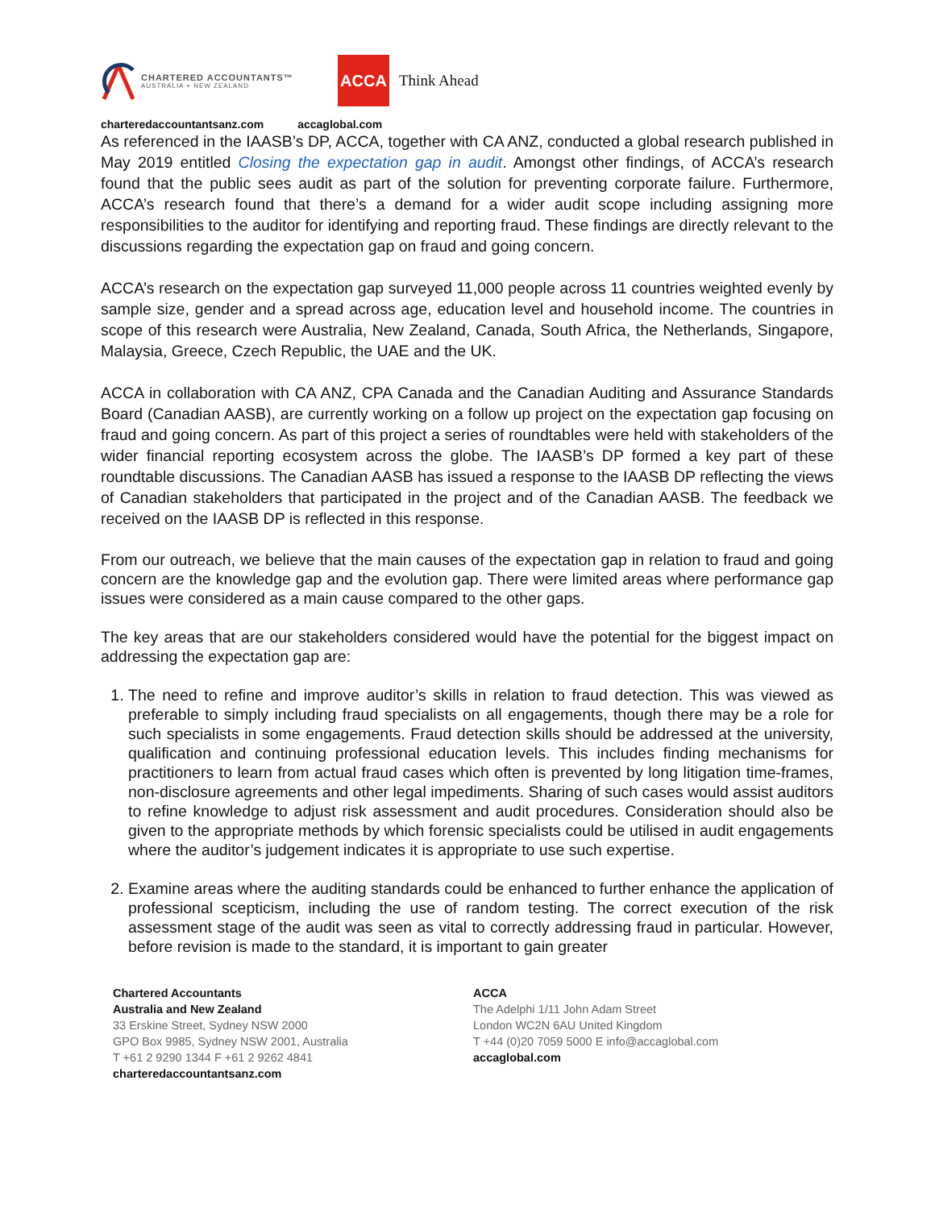CHARTERED ACCOUNTANTS™
AUSTRALIA + NEW ZEALAND
ACCA
Think Ahead
charteredaccountantsanz.com accaglobal.com
As referenced in the IAASB’s DP, ACCA, together with CA ANZ, conducted a global research published in May 2019 entitled Closing the expectation gap in audit. Amongst other findings, of ACCA’s research found that the public sees audit as part of the solution for preventing corporate failure. Furthermore, ACCA’s research found that there’s a demand for a wider audit scope including assigning more responsibilities to the auditor for identifying and reporting fraud. These findings are directly relevant to the discussions regarding the expectation gap on fraud and going concern.
ACCA’s research on the expectation gap surveyed 11,000 people across 11 countries weighted evenly by sample size, gender and a spread across age, education level and household income. The countries in scope of this research were Australia, New Zealand, Canada, South Africa, the Netherlands, Singapore, Malaysia, Greece, Czech Republic, the UAE and the UK.
ACCA in collaboration with CA ANZ, CPA Canada and the Canadian Auditing and Assurance Standards Board (Canadian AASB), are currently working on a follow up project on the expectation gap focusing on fraud and going concern. As part of this project a series of roundtables were held with stakeholders of the wider financial reporting ecosystem across the globe. The IAASB’s DP formed a key part of these roundtable discussions. The Canadian AASB has issued a response to the IAASB DP reflecting the views of Canadian stakeholders that participated in the project and of the Canadian AASB. The feedback we received on the IAASB DP is reflected in this response.
From our outreach, we believe that the main causes of the expectation gap in relation to fraud and going concern are the knowledge gap and the evolution gap. There were limited areas where performance gap issues were considered as a main cause compared to the other gaps.
The key areas that are our stakeholders considered would have the potential for the biggest impact on addressing the expectation gap are:
1. The need to refine and improve auditor’s skills in relation to fraud detection. This was viewed as preferable to simply including fraud specialists on all engagements, though there may be a role for such specialists in some engagements. Fraud detection skills should be addressed at the university, qualification and continuing professional education levels. This includes finding mechanisms for practitioners to learn from actual fraud cases which often is prevented by long litigation time-frames, non-disclosure agreements and other legal impediments. Sharing of such cases would assist auditors to refine knowledge to adjust risk assessment and audit procedures. Consideration should also be given to the appropriate methods by which forensic specialists could be utilised in audit engagements where the auditor’s judgement indicates it is appropriate to use such expertise.
2. Examine areas where the auditing standards could be enhanced to further enhance the application of professional scepticism, including the use of random testing. The correct execution of the risk assessment stage of the audit was seen as vital to correctly addressing fraud in particular. However, before revision is made to the standard, it is important to gain greater
Chartered Accountants
Australia and New Zealand
33 Erskine Street, Sydney NSW 2000
GPO Box 9985, Sydney NSW 2001, Australia
T +61 2 9290 1344 F +61 2 9262 4841
charteredaccountantsanz.com
ACCA
The Adelphi 1/11 John Adam Street
London WC2N 6AU United Kingdom
T +44 (0)20 7059 5000 E info@accaglobal.com
accaglobal.com